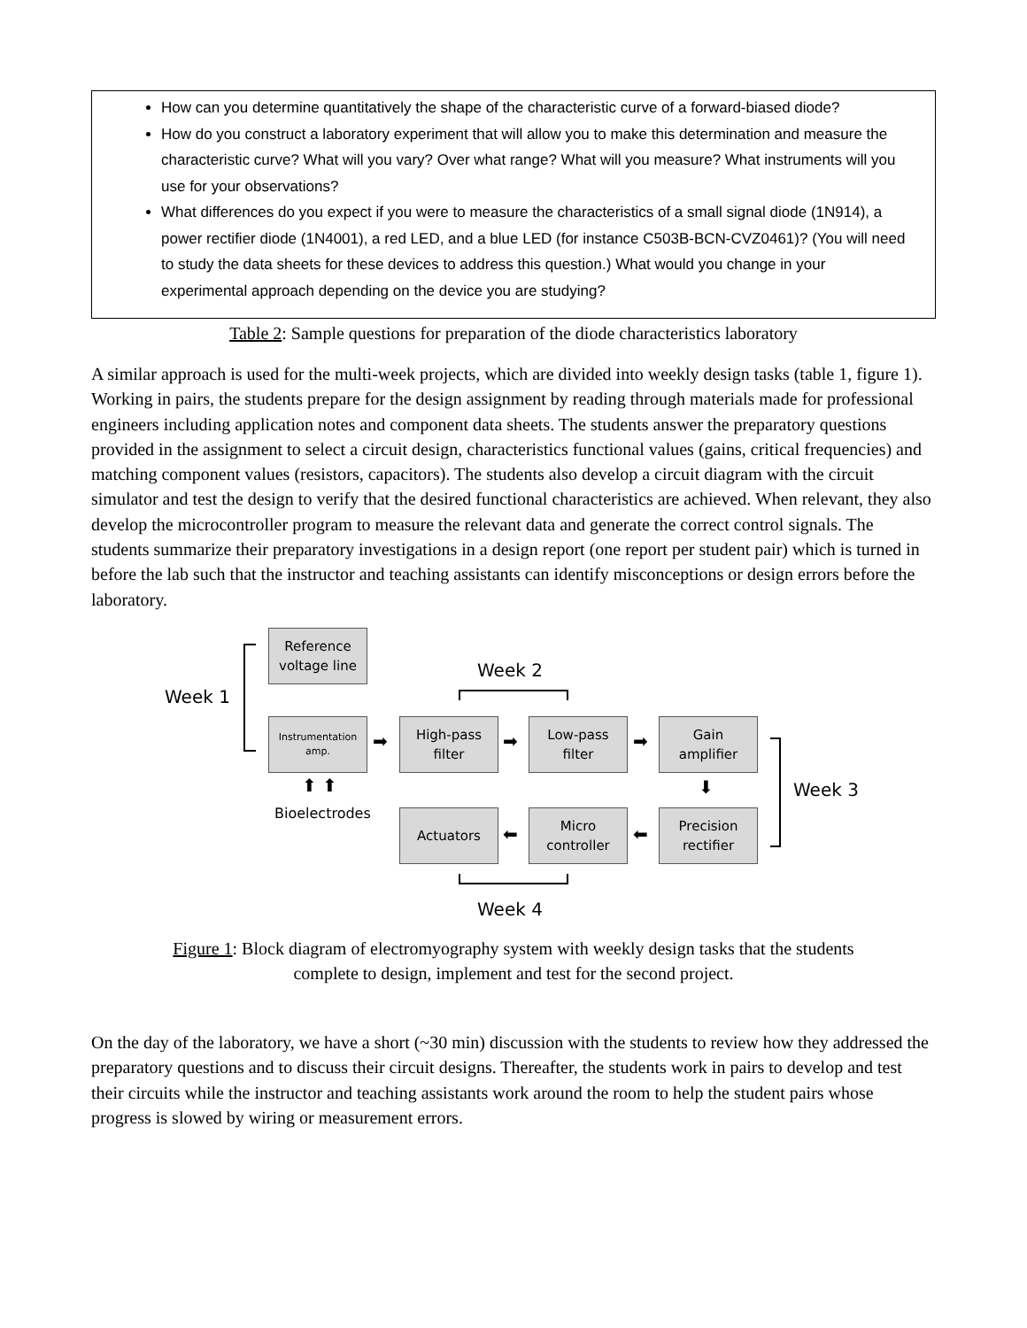How can you determine quantitatively the shape of the characteristic curve of a forward-biased diode?
How do you construct a laboratory experiment that will allow you to make this determination and measure the characteristic curve? What will you vary? Over what range? What will you measure? What instruments will you use for your observations?
What differences do you expect if you were to measure the characteristics of a small signal diode (1N914), a power rectifier diode (1N4001), a red LED, and a blue LED (for instance C503B-BCN-CVZ0461)? (You will need to study the data sheets for these devices to address this question.) What would you change in your experimental approach depending on the device you are studying?
Table 2: Sample questions for preparation of the diode characteristics laboratory
A similar approach is used for the multi-week projects, which are divided into weekly design tasks (table 1, figure 1). Working in pairs, the students prepare for the design assignment by reading through materials made for professional engineers including application notes and component data sheets. The students answer the preparatory questions provided in the assignment to select a circuit design, characteristics functional values (gains, critical frequencies) and matching component values (resistors, capacitors). The students also develop a circuit diagram with the circuit simulator and test the design to verify that the desired functional characteristics are achieved. When relevant, they also develop the microcontroller program to measure the relevant data and generate the correct control signals. The students summarize their preparatory investigations in a design report (one report per student pair) which is turned in before the lab such that the instructor and teaching assistants can identify misconceptions or design errors before the laboratory.
Week 1
Reference
voltage line
Instrumentation
amp.
Week 2
➡
High-pass
filter
➡
Low-pass
filter
➡
Gain
amplifier
⬆ ⬆
Bioelectrodes
⬇ Week 3
Actuators
⬅
Micro
controller
⬅
Precision
rectifier
Week 4
Figure 1: Block diagram of electromyography system with weekly design tasks that the students
complete to design, implement and test for the second project.
On the day of the laboratory, we have a short (~30 min) discussion with the students to review how they addressed the preparatory questions and to discuss their circuit designs. Thereafter, the students work in pairs to develop and test their circuits while the instructor and teaching assistants work around the room to help the student pairs whose progress is slowed by wiring or measurement errors.